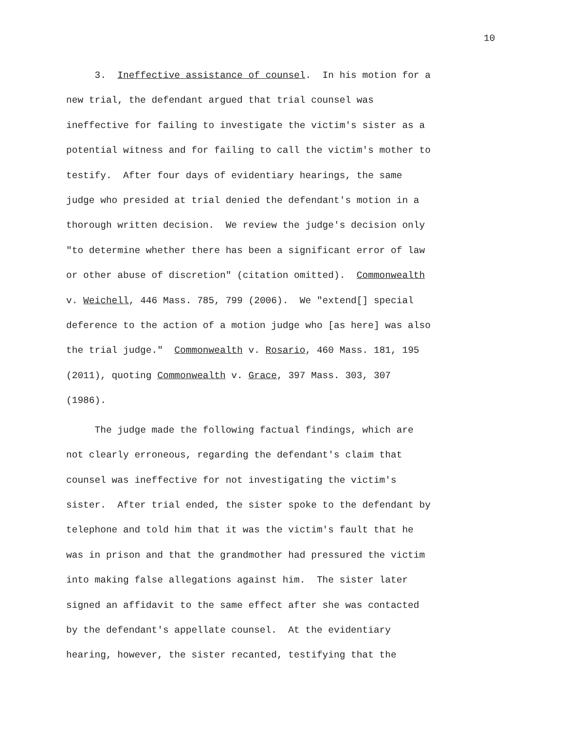10
3. Ineffective assistance of counsel. In his motion for a new trial, the defendant argued that trial counsel was ineffective for failing to investigate the victim's sister as a potential witness and for failing to call the victim's mother to testify. After four days of evidentiary hearings, the same judge who presided at trial denied the defendant's motion in a thorough written decision. We review the judge's decision only "to determine whether there has been a significant error of law or other abuse of discretion" (citation omitted). Commonwealth v. Weichell, 446 Mass. 785, 799 (2006). We "extend[] special deference to the action of a motion judge who [as here] was also the trial judge." Commonwealth v. Rosario, 460 Mass. 181, 195 (2011), quoting Commonwealth v. Grace, 397 Mass. 303, 307 (1986).
The judge made the following factual findings, which are not clearly erroneous, regarding the defendant's claim that counsel was ineffective for not investigating the victim's sister. After trial ended, the sister spoke to the defendant by telephone and told him that it was the victim's fault that he was in prison and that the grandmother had pressured the victim into making false allegations against him. The sister later signed an affidavit to the same effect after she was contacted by the defendant's appellate counsel. At the evidentiary hearing, however, the sister recanted, testifying that the